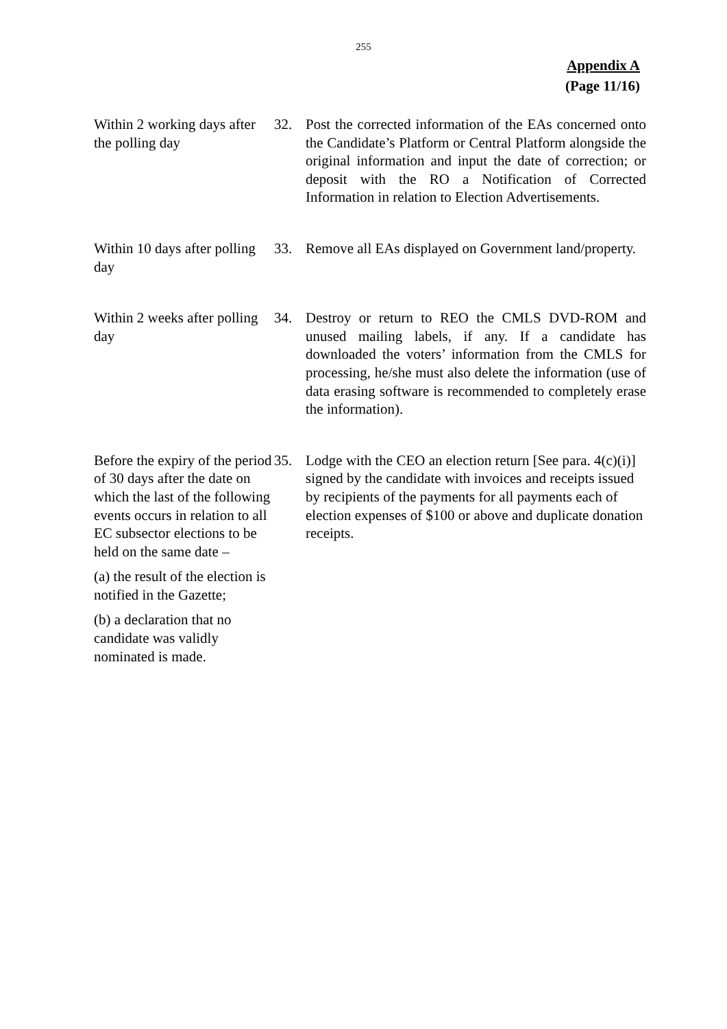255
Appendix A
(Page 11/16)
Within 2 working days after the polling day
32. Post the corrected information of the EAs concerned onto the Candidate’s Platform or Central Platform alongside the original information and input the date of correction; or deposit with the RO a Notification of Corrected Information in relation to Election Advertisements.
Within 10 days after polling day
33. Remove all EAs displayed on Government land/property.
Within 2 weeks after polling day
34. Destroy or return to REO the CMLS DVD-ROM and unused mailing labels, if any. If a candidate has downloaded the voters’ information from the CMLS for processing, he/she must also delete the information (use of data erasing software is recommended to completely erase the information).
Before the expiry of the period of 30 days after the date on which the last of the following events occurs in relation to all EC subsector elections to be held on the same date –
(a) the result of the election is notified in the Gazette;
(b) a declaration that no candidate was validly nominated is made.
35. Lodge with the CEO an election return [See para. 4(c)(i)] signed by the candidate with invoices and receipts issued by recipients of the payments for all payments each of election expenses of $100 or above and duplicate donation receipts.